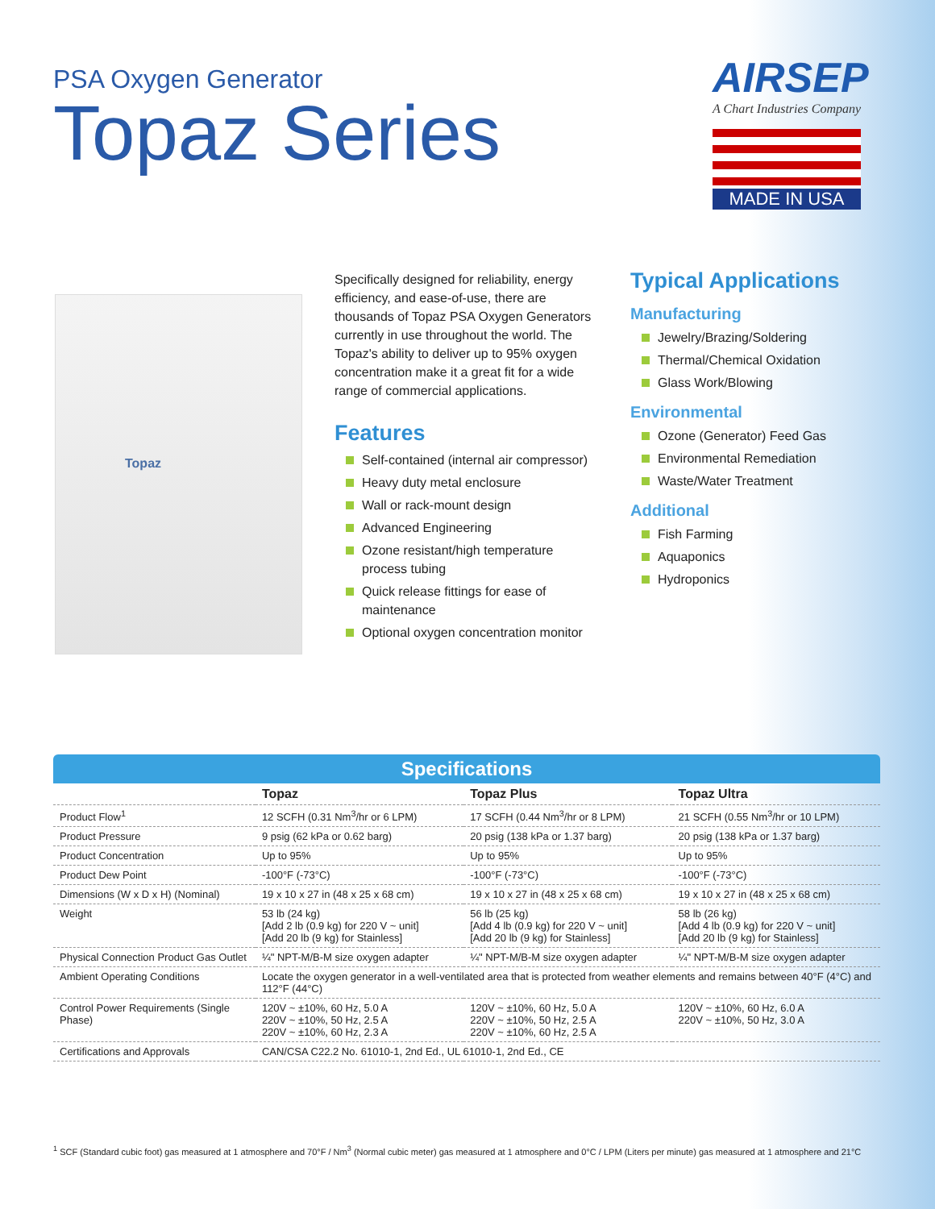PSA Oxygen Generator
Topaz Series
AIRSEP
A Chart Industries Company
MADE IN USA
Topaz
Specifically designed for reliability, energy efficiency, and ease-of-use, there are thousands of Topaz PSA Oxygen Generators currently in use throughout the world. The Topaz's ability to deliver up to 95% oxygen concentration make it a great fit for a wide range of commercial applications.
Features
Self-contained (internal air compressor)
Heavy duty metal enclosure
Wall or rack-mount design
Advanced Engineering
Ozone resistant/high temperature process tubing
Quick release fittings for ease of maintenance
Optional oxygen concentration monitor
Typical Applications
Manufacturing
Jewelry/Brazing/Soldering
Thermal/Chemical Oxidation
Glass Work/Blowing
Environmental
Ozone (Generator) Feed Gas
Environmental Remediation
Waste/Water Treatment
Additional
Fish Farming
Aquaponics
Hydroponics
Specifications
| | Topaz | Topaz Plus | Topaz Ultra |
| --- | --- | --- | --- |
| Product Flow<sup>1</sup> | 12 SCFH (0.31 Nm<sup>3</sup>/hr or 6 LPM) | 17 SCFH (0.44 Nm<sup>3</sup>/hr or 8 LPM) | 21 SCFH (0.55 Nm<sup>3</sup>/hr or 10 LPM) |
| Product Pressure | 9 psig (62 kPa or 0.62 barg) | 20 psig (138 kPa or 1.37 barg) | 20 psig (138 kPa or 1.37 barg) |
| Product Concentration | Up to 95% | Up to 95% | Up to 95% |
| Product Dew Point | -100°F (-73°C) | -100°F (-73°C) | -100°F (-73°C) |
| Dimensions (W x D x H) (Nominal) | 19 x 10 x 27 in (48 x 25 x 68 cm) | 19 x 10 x 27 in (48 x 25 x 68 cm) | 19 x 10 x 27 in (48 x 25 x 68 cm) |
| Weight | 53 lb (24 kg) [Add 2 lb (0.9 kg) for 220 V ~ unit] [Add 20 lb (9 kg) for Stainless] | 56 lb (25 kg) [Add 4 lb (0.9 kg) for 220 V ~ unit] [Add 20 lb (9 kg) for Stainless] | 58 lb (26 kg) [Add 4 lb (0.9 kg) for 220 V ~ unit] [Add 20 lb (9 kg) for Stainless] |
| Physical Connection Product Gas Outlet | ¼" NPT-M/B-M size oxygen adapter | ¼" NPT-M/B-M size oxygen adapter | ¼" NPT-M/B-M size oxygen adapter |
| Ambient Operating Conditions | Locate the oxygen generator in a well-ventilated area that is protected from weather elements and remains between 40°F (4°C) and 112°F (44°C) | | |
| Control Power Requirements (Single Phase) | 120V ~ ±10%, 60 Hz, 5.0 A 220V ~ ±10%, 50 Hz, 2.5 A 220V ~ ±10%, 60 Hz, 2.3 A | 120V ~ ±10%, 60 Hz, 5.0 A 220V ~ ±10%, 50 Hz, 2.5 A 220V ~ ±10%, 60 Hz, 2.5 A | 120V ~ ±10%, 60 Hz, 6.0 A 220V ~ ±10%, 50 Hz, 3.0 A |
| Certifications and Approvals | CAN/CSA C22.2 No. 61010-1, 2nd Ed., UL 61010-1, 2nd Ed., CE | | |
<sup>1</sup> SCF (Standard cubic foot) gas measured at 1 atmosphere and 70°F / Nm<sup>3</sup> (Normal cubic meter) gas measured at 1 atmosphere and 0°C / LPM (Liters per minute) gas measured at 1 atmosphere and 21°C